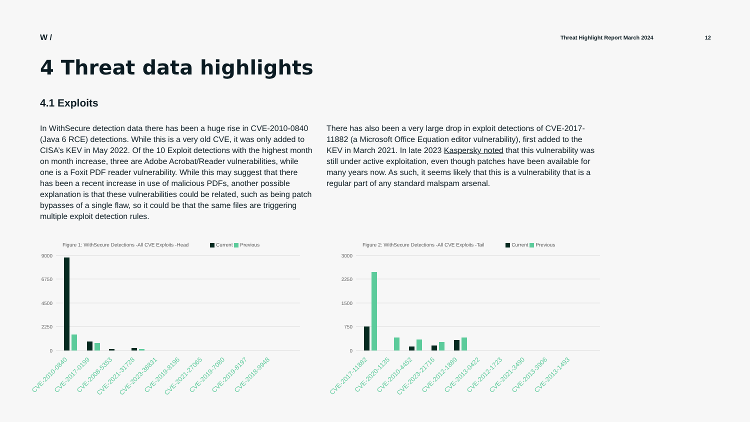W /
Threat Highlight Report March 2024 12
4 Threat data highlights
4.1 Exploits
In WithSecure detection data there has been a huge rise in CVE-2010-0840 (Java 6 RCE) detections. While this is a very old CVE, it was only added to CISA’s KEV in May 2022. Of the 10 Exploit detections with the highest month on month increase, three are Adobe Acrobat/Reader vulnerabilities, while one is a Foxit PDF reader vulnerability. While this may suggest that there has been a recent increase in use of malicious PDFs, another possible explanation is that these vulnerabilities could be related, such as being patch bypasses of a single flaw, so it could be that the same files are triggering multiple exploit detection rules.
There has also been a very large drop in exploit detections of CVE-2017-11882 (a Microsoft Office Equation editor vulnerability), first added to the KEV in March 2021. In late 2023 Kaspersky noted that this vulnerability was still under active exploitation, even though patches have been available for many years now. As such, it seems likely that this is a vulnerability that is a regular part of any standard malspam arsenal.
Figure 1: WithSecure Detections -All CVE Exploits -Head Current Previous
9000
6750
4500
2250
0
CVE-2010-0840
CVE-2017-0199
CVE-2008-5353
CVE-2021-31728
CVE-2023-38831
CVE-2019-8196
CVE-2021-27065
CVE-2019-7080
CVE-2019-8197
CVE-2018-9948
Figure 2: WithSecure Detections -All CVE Exploits -Tail Current Previous
3000
2250
1500
750
0
CVE-2017-11882
CVE-2020-1135
CVE-2010-4452
CVE-2023-21716
CVE-2012-1889
CVE-2013-0422
CVE-2012-1723
CVE-2021-3490
CVE-2013-3906
CVE-2013-1493